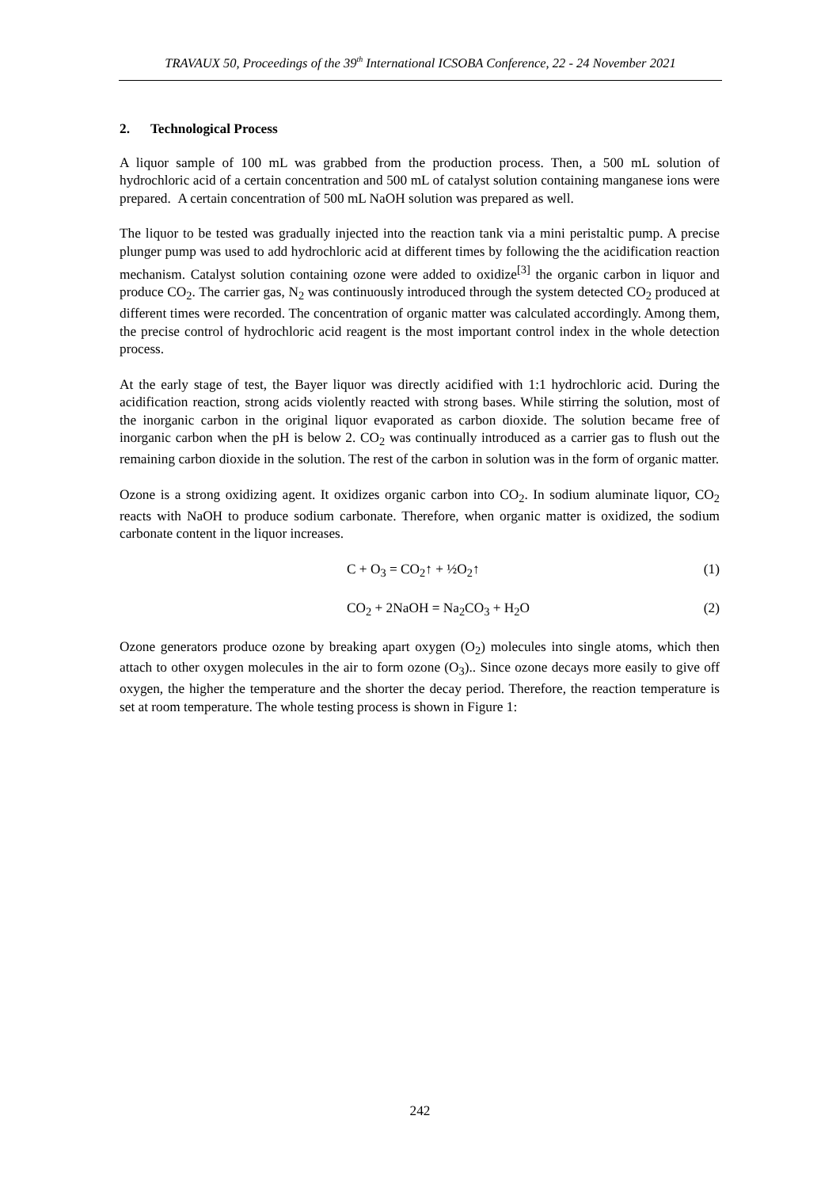TRAVAUX 50, Proceedings of the 39<sup>th</sup> International ICSOBA Conference, 22 - 24 November 2021
2. Technological Process
A liquor sample of 100 mL was grabbed from the production process. Then, a 500 mL solution of hydrochloric acid of a certain concentration and 500 mL of catalyst solution containing manganese ions were prepared. A certain concentration of 500 mL NaOH solution was prepared as well.
The liquor to be tested was gradually injected into the reaction tank via a mini peristaltic pump. A precise plunger pump was used to add hydrochloric acid at different times by following the the acidification reaction mechanism. Catalyst solution containing ozone were added to oxidize<sup>[3]</sup> the organic carbon in liquor and produce CO<sub>2</sub>. The carrier gas, N<sub>2</sub> was continuously introduced through the system detected CO<sub>2</sub> produced at different times were recorded. The concentration of organic matter was calculated accordingly. Among them, the precise control of hydrochloric acid reagent is the most important control index in the whole detection process.
At the early stage of test, the Bayer liquor was directly acidified with 1:1 hydrochloric acid. During the acidification reaction, strong acids violently reacted with strong bases. While stirring the solution, most of the inorganic carbon in the original liquor evaporated as carbon dioxide. The solution became free of inorganic carbon when the pH is below 2. CO<sub>2</sub> was continually introduced as a carrier gas to flush out the remaining carbon dioxide in the solution. The rest of the carbon in solution was in the form of organic matter.
Ozone is a strong oxidizing agent. It oxidizes organic carbon into CO<sub>2</sub>. In sodium aluminate liquor, CO<sub>2</sub> reacts with NaOH to produce sodium carbonate. Therefore, when organic matter is oxidized, the sodium carbonate content in the liquor increases.
C + O<sub>3</sub> = CO<sub>2</sub>↑ + ½O<sub>2</sub>↑ (1)
CO<sub>2</sub> + 2NaOH = Na<sub>2</sub>CO<sub>3</sub> + H<sub>2</sub>O (2)
Ozone generators produce ozone by breaking apart oxygen (O<sub>2</sub>) molecules into single atoms, which then attach to other oxygen molecules in the air to form ozone (O<sub>3</sub>).. Since ozone decays more easily to give off oxygen, the higher the temperature and the shorter the decay period. Therefore, the reaction temperature is set at room temperature. The whole testing process is shown in Figure 1:
242